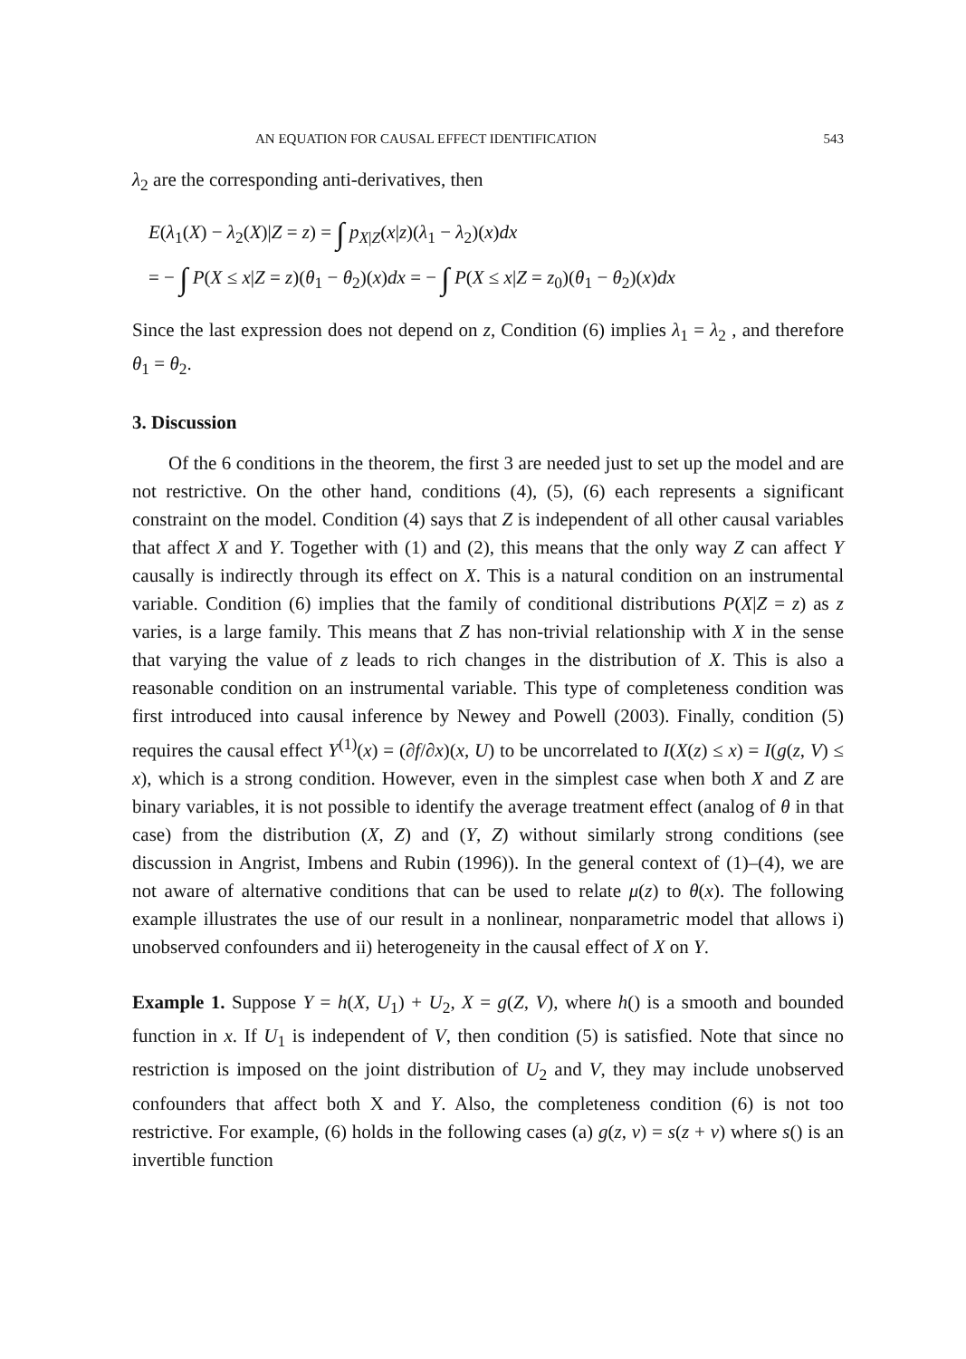AN EQUATION FOR CAUSAL EFFECT IDENTIFICATION 543
λ<sub>2</sub> are the corresponding anti-derivatives, then
E(λ<sub>1</sub>(X) − λ<sub>2</sub>(X)|Z = z) = ∫ p<sub>X|Z</sub>(x|z)(λ<sub>1</sub> − λ<sub>2</sub>)(x)dx
= − ∫ P(X ≤ x|Z = z)(θ<sub>1</sub> − θ<sub>2</sub>)(x)dx = − ∫ P(X ≤ x|Z = z<sub>0</sub>)(θ<sub>1</sub> − θ<sub>2</sub>)(x)dx
Since the last expression does not depend on z, Condition (6) implies λ<sub>1</sub> = λ<sub>2</sub> , and therefore θ<sub>1</sub> = θ<sub>2</sub>.
3. Discussion
Of the 6 conditions in the theorem, the first 3 are needed just to set up the model and are not restrictive. On the other hand, conditions (4), (5), (6) each represents a significant constraint on the model. Condition (4) says that Z is independent of all other causal variables that affect X and Y. Together with (1) and (2), this means that the only way Z can affect Y causally is indirectly through its effect on X. This is a natural condition on an instrumental variable. Condition (6) implies that the family of conditional distributions P(X|Z = z) as z varies, is a large family. This means that Z has non-trivial relationship with X in the sense that varying the value of z leads to rich changes in the distribution of X. This is also a reasonable condition on an instrumental variable. This type of completeness condition was first introduced into causal inference by Newey and Powell (2003). Finally, condition (5) requires the causal effect Y<sup>(1)</sup>(x) = (∂f/∂x)(x, U) to be uncorrelated to I(X(z) ≤ x) = I(g(z, V) ≤ x), which is a strong condition. However, even in the simplest case when both X and Z are binary variables, it is not possible to identify the average treatment effect (analog of θ in that case) from the distribution (X, Z) and (Y, Z) without similarly strong conditions (see discussion in Angrist, Imbens and Rubin (1996)). In the general context of (1)–(4), we are not aware of alternative conditions that can be used to relate μ(z) to θ(x). The following example illustrates the use of our result in a nonlinear, nonparametric model that allows i) unobserved confounders and ii) heterogeneity in the causal effect of X on Y.
Example 1. Suppose Y = h(X, U<sub>1</sub>) + U<sub>2</sub>, X = g(Z, V), where h() is a smooth and bounded function in x. If U<sub>1</sub> is independent of V, then condition (5) is satisfied. Note that since no restriction is imposed on the joint distribution of U<sub>2</sub> and V, they may include unobserved confounders that affect both X and Y. Also, the completeness condition (6) is not too restrictive. For example, (6) holds in the following cases (a) g(z, v) = s(z + v) where s() is an invertible function